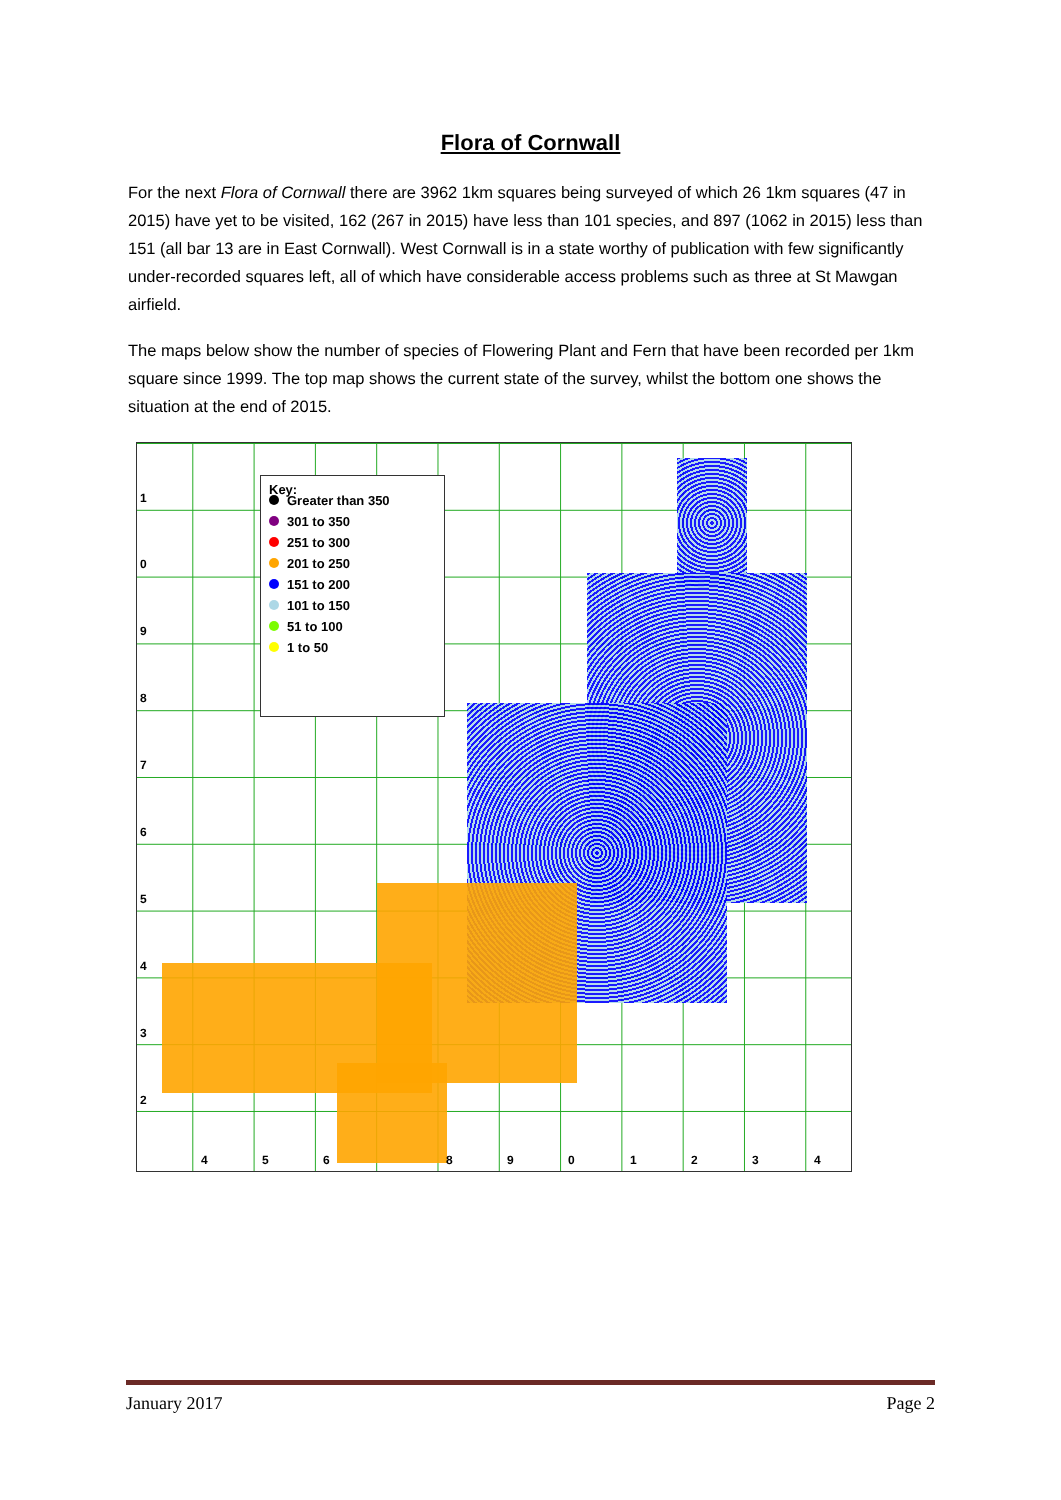Flora of Cornwall
For the next Flora of Cornwall there are 3962 1km squares being surveyed of which 26 1km squares (47 in 2015) have yet to be visited, 162 (267 in 2015) have less than 101 species, and 897 (1062 in 2015) less than 151 (all bar 13 are in East Cornwall). West Cornwall is in a state worthy of publication with few significantly under-recorded squares left, all of which have considerable access problems such as three at St Mawgan airfield.
The maps below show the number of species of Flowering Plant and Fern that have been recorded per 1km square since 1999. The top map shows the current state of the survey, whilst the bottom one shows the situation at the end of 2015.
1
0
9
8
7
6
5
4
3
2
4 5 6 8 9 0 1 2 3 4
Key:
Greater than 350
301 to 350
251 to 300
201 to 250
151 to 200
101 to 150
51 to 100
1 to 50
January 2017 Page 2